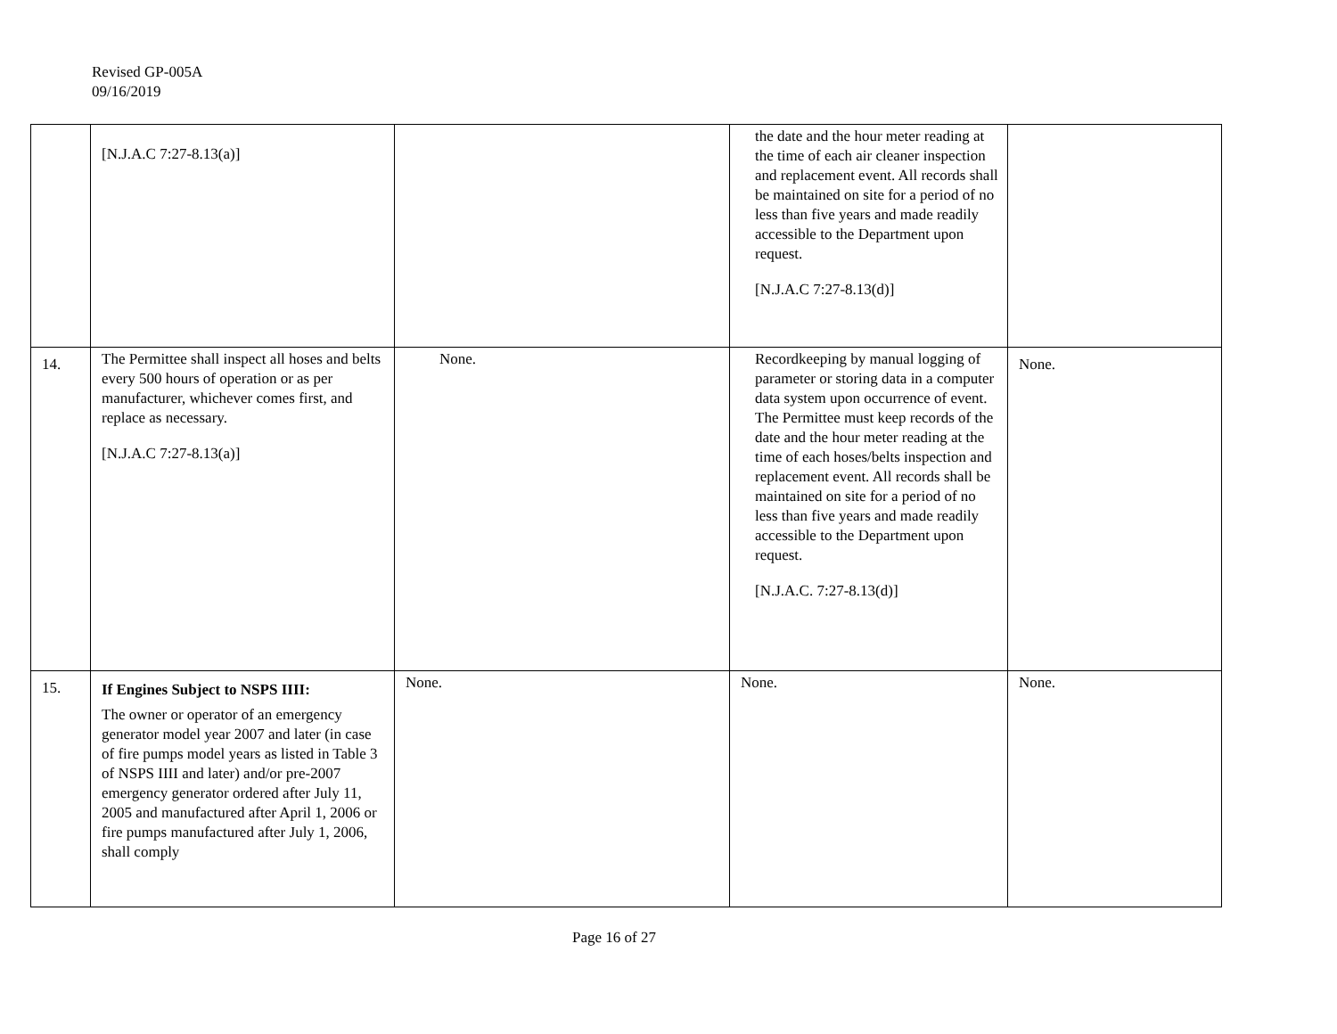Revised GP-005A
09/16/2019
| | [N.J.A.C 7:27-8.13(a)] | | the date and the hour meter reading at the time of each air cleaner inspection and replacement event. All records shall be maintained on site for a period of no less than five years and made readily accessible to the Department upon request. [N.J.A.C 7:27-8.13(d)] | |
| 14. | The Permittee shall inspect all hoses and belts every 500 hours of operation or as per manufacturer, whichever comes first, and replace as necessary. [N.J.A.C 7:27-8.13(a)] | None. | Recordkeeping by manual logging of parameter or storing data in a computer data system upon occurrence of event. The Permittee must keep records of the date and the hour meter reading at the time of each hoses/belts inspection and replacement event. All records shall be maintained on site for a period of no less than five years and made readily accessible to the Department upon request. [N.J.A.C. 7:27-8.13(d)] | None. |
| 15. | If Engines Subject to NSPS IIII: The owner or operator of an emergency generator model year 2007 and later (in case of fire pumps model years as listed in Table 3 of NSPS IIII and later) and/or pre-2007 emergency generator ordered after July 11, 2005 and manufactured after April 1, 2006 or fire pumps manufactured after July 1, 2006, shall comply | None. | None. | None. |
Page 16 of 27